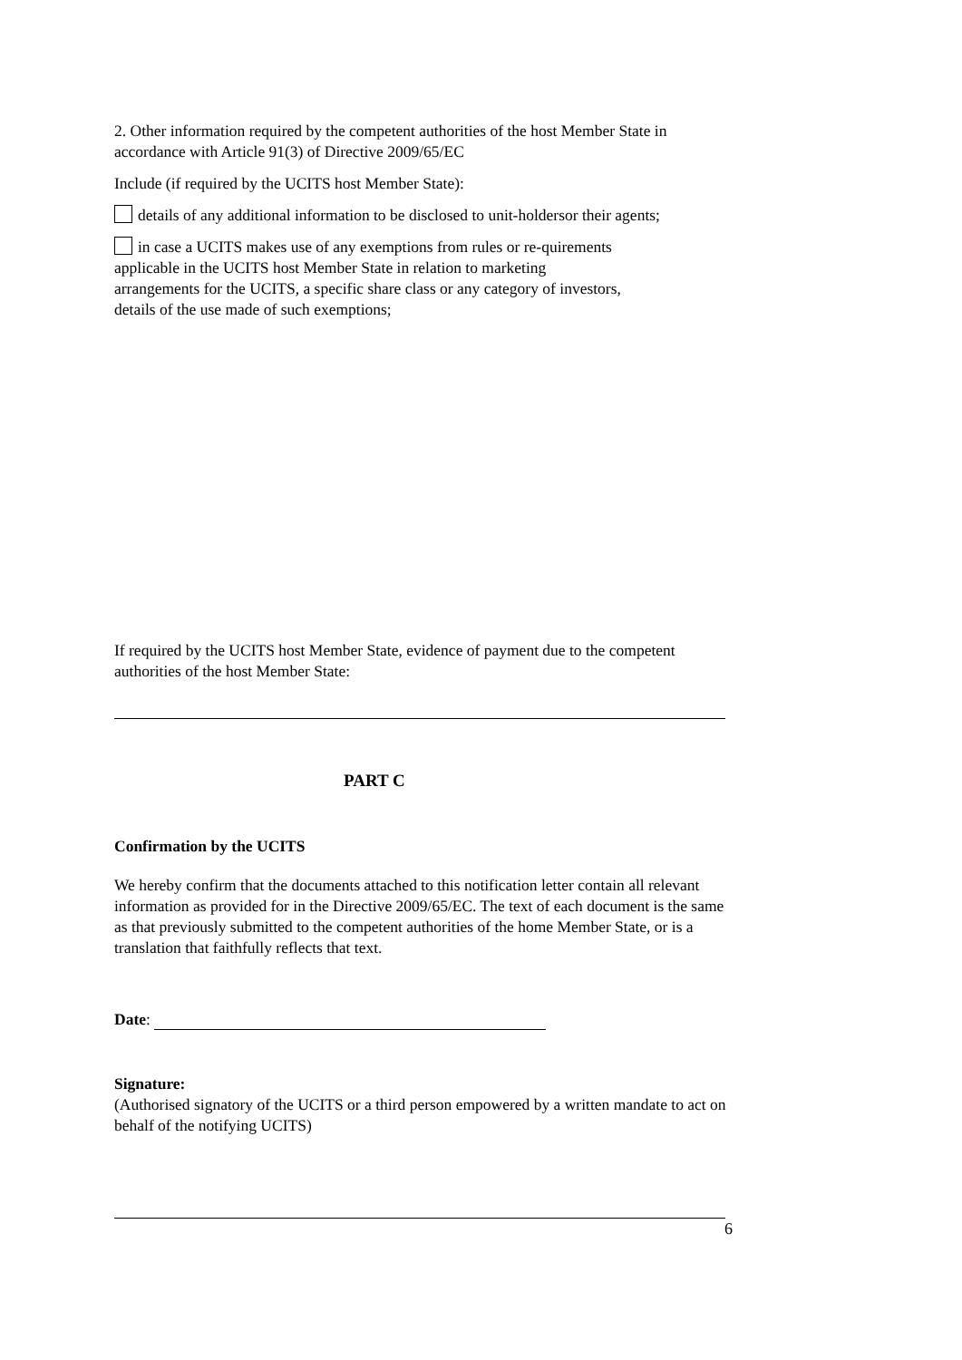2. Other information required by the competent authorities of the host Member State in accordance with Article 91(3) of Directive 2009/65/EC
Include (if required by the UCITS host Member State):
details of any additional information to be disclosed to unit-holdersor their agents;
in case a UCITS makes use of any exemptions from rules or re-quirements applicable in the UCITS host Member State in relation to marketing arrangements for the UCITS, a specific share class or any category of investors, details of the use made of such exemptions;
If required by the UCITS host Member State, evidence of payment due to the competent authorities of the host Member State:
PART C
Confirmation by the UCITS
We hereby confirm that the documents attached to this notification letter contain all relevant information as provided for in the Directive 2009/65/EC. The text of each document is the same as that previously submitted to the competent authorities of the home Member State, or is a translation that faithfully reflects that text.
Date:
Signature:
(Authorised signatory of the UCITS or a third person empowered by a written mandate to act on behalf of the notifying UCITS)
6